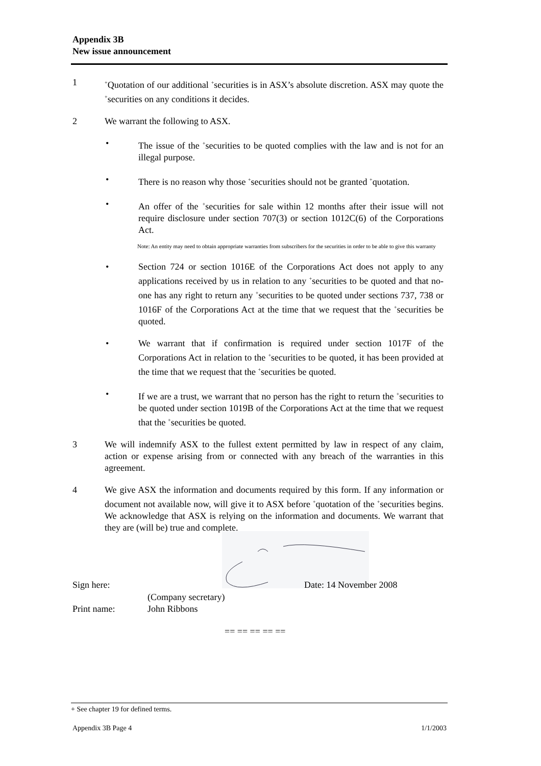Appendix 3B
New issue announcement
1
<sup>+</sup>Quotation of our additional <sup>+</sup>securities is in ASX’s absolute discretion. ASX may quote the <sup>+</sup>securities on any conditions it decides.
2 We warrant the following to ASX.
• The issue of the <sup>+</sup>securities to be quoted complies with the law and is not for an illegal purpose.
• There is no reason why those <sup>+</sup>securities should not be granted <sup>+</sup>quotation.
• An offer of the <sup>+</sup>securities for sale within 12 months after their issue will not require disclosure under section 707(3) or section 1012C(6) of the Corporations Act.
Note: An entity may need to obtain appropriate warranties from subscribers for the securities in order to be able to give this warranty
• Section 724 or section 1016E of the Corporations Act does not apply to any applications received by us in relation to any <sup>+</sup>securities to be quoted and that no-one has any right to return any <sup>+</sup>securities to be quoted under sections 737, 738 or 1016F of the Corporations Act at the time that we request that the <sup>+</sup>securities be quoted.
• We warrant that if confirmation is required under section 1017F of the Corporations Act in relation to the <sup>+</sup>securities to be quoted, it has been provided at the time that we request that the <sup>+</sup>securities be quoted.
• If we are a trust, we warrant that no person has the right to return the <sup>+</sup>securities to be quoted under section 1019B of the Corporations Act at the time that we request that the <sup>+</sup>securities be quoted.
3 We will indemnify ASX to the fullest extent permitted by law in respect of any claim, action or expense arising from or connected with any breach of the warranties in this agreement.
4 We give ASX the information and documents required by this form. If any information or document not available now, will give it to ASX before <sup>+</sup>quotation of the <sup>+</sup>securities begins. We acknowledge that ASX is relying on the information and documents. We warrant that they are (will be) true and complete.
Sign here: Date: 14 November 2008
(Company secretary)
Print name: John Ribbons
== == == == ==
+ See chapter 19 for defined terms.
Appendix 3B Page 4 1/1/2003